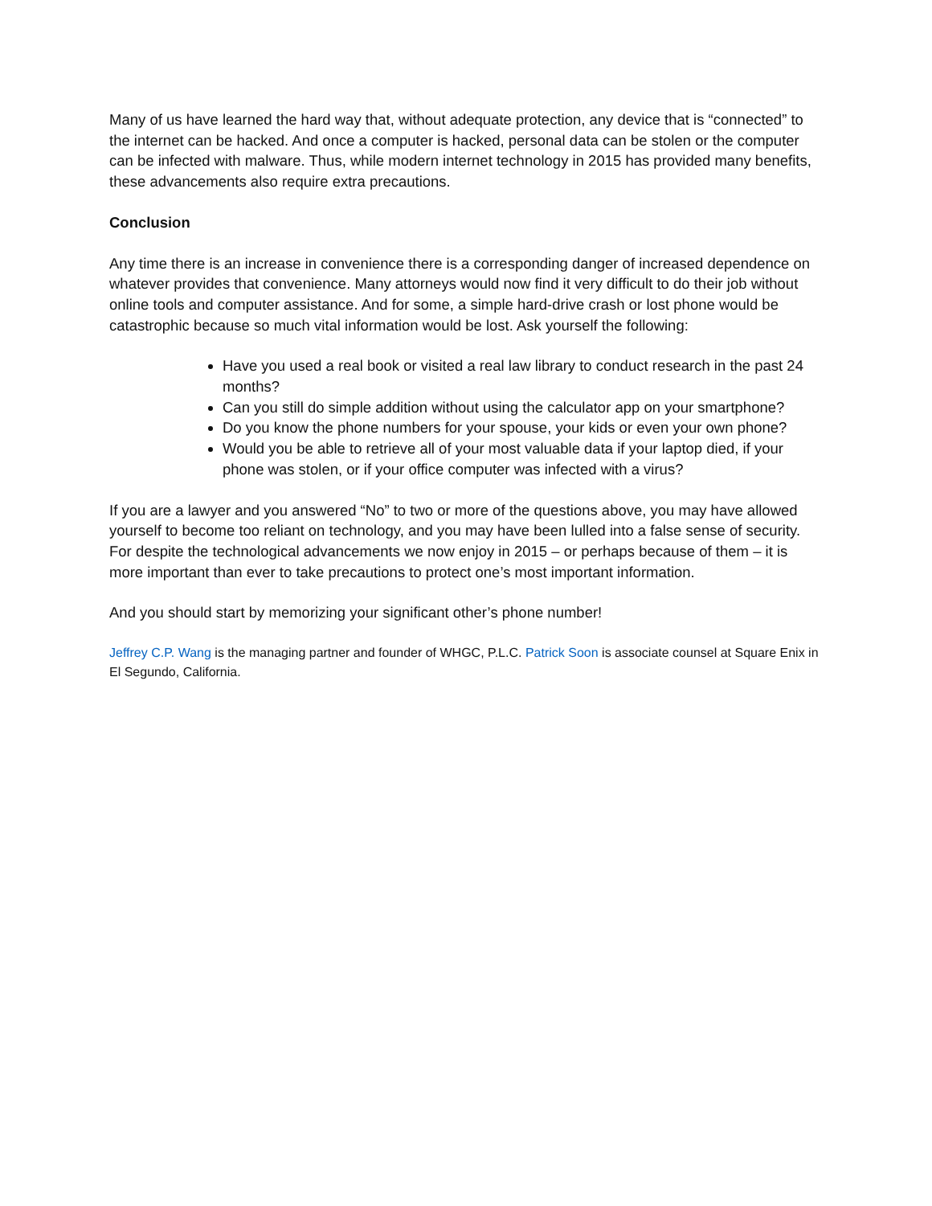Many of us have learned the hard way that, without adequate protection, any device that is “connected” to the internet can be hacked. And once a computer is hacked, personal data can be stolen or the computer can be infected with malware. Thus, while modern internet technology in 2015 has provided many benefits, these advancements also require extra precautions.
Conclusion
Any time there is an increase in convenience there is a corresponding danger of increased dependence on whatever provides that convenience. Many attorneys would now find it very difficult to do their job without online tools and computer assistance. And for some, a simple hard-drive crash or lost phone would be catastrophic because so much vital information would be lost. Ask yourself the following:
Have you used a real book or visited a real law library to conduct research in the past 24 months?
Can you still do simple addition without using the calculator app on your smartphone?
Do you know the phone numbers for your spouse, your kids or even your own phone?
Would you be able to retrieve all of your most valuable data if your laptop died, if your phone was stolen, or if your office computer was infected with a virus?
If you are a lawyer and you answered “No” to two or more of the questions above, you may have allowed yourself to become too reliant on technology, and you may have been lulled into a false sense of security. For despite the technological advancements we now enjoy in 2015 – or perhaps because of them – it is more important than ever to take precautions to protect one’s most important information.
And you should start by memorizing your significant other’s phone number!
Jeffrey C.P. Wang is the managing partner and founder of WHGC, P.L.C. Patrick Soon is associate counsel at Square Enix in El Segundo, California.